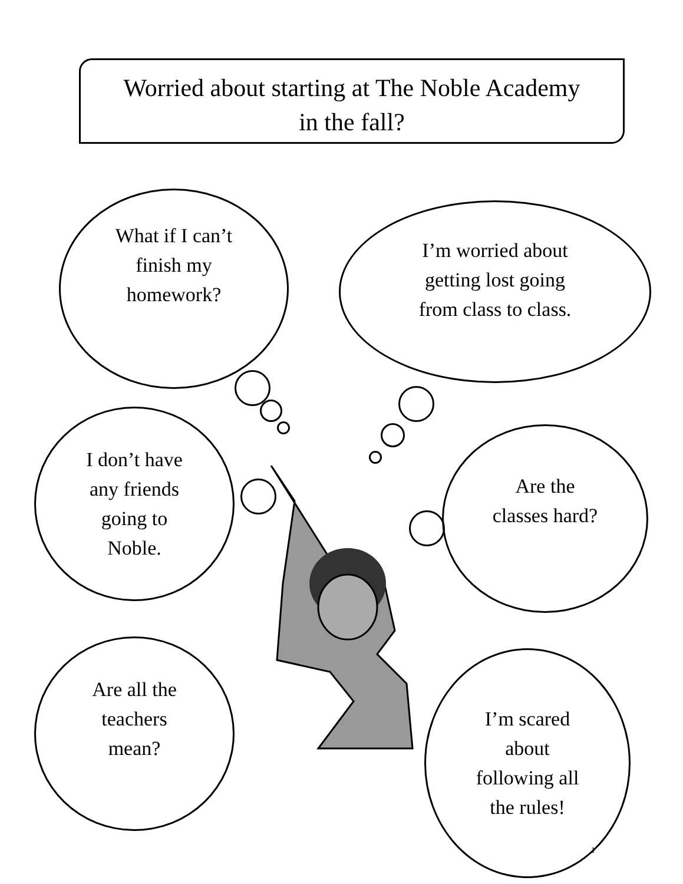Worried about starting at The Noble Academy
in the fall?
What if I can’t
finish my
homework?
I’m worried about
getting lost going
from class to class.
I don’t have
any friends
going to
Noble.
Are the
classes hard?
Are all the
teachers
mean?
I’m scared
about
following all
the rules!
1